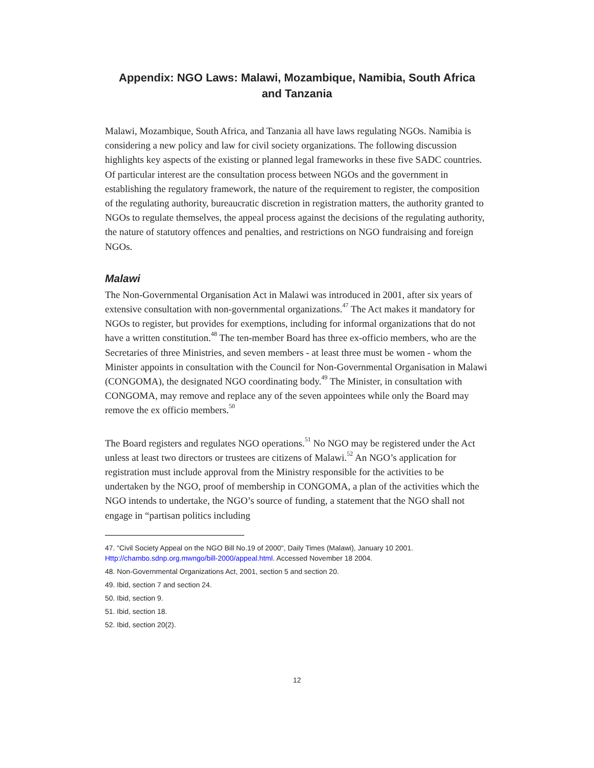Appendix: NGO Laws: Malawi, Mozambique, Namibia, South Africa
and Tanzania
Malawi, Mozambique, South Africa, and Tanzania all have laws regulating NGOs. Namibia is considering a new policy and law for civil society organizations. The following discussion highlights key aspects of the existing or planned legal frameworks in these five SADC countries. Of particular interest are the consultation process between NGOs and the government in establishing the regulatory framework, the nature of the requirement to register, the composition of the regulating authority, bureaucratic discretion in registration matters, the authority granted to NGOs to regulate themselves, the appeal process against the decisions of the regulating authority, the nature of statutory offences and penalties, and restrictions on NGO fundraising and foreign NGOs.
Malawi
The Non-Governmental Organisation Act in Malawi was introduced in 2001, after six years of extensive consultation with non-governmental organizations.<sup>47</sup> The Act makes it mandatory for NGOs to register, but provides for exemptions, including for informal organizations that do not have a written constitution.<sup>48</sup> The ten-member Board has three ex-officio members, who are the Secretaries of three Ministries, and seven members - at least three must be women - whom the Minister appoints in consultation with the Council for Non-Governmental Organisation in Malawi (CONGOMA), the designated NGO coordinating body.<sup>49</sup> The Minister, in consultation with CONGOMA, may remove and replace any of the seven appointees while only the Board may remove the ex officio members.<sup>50</sup>
The Board registers and regulates NGO operations.<sup>51</sup> No NGO may be registered under the Act unless at least two directors or trustees are citizens of Malawi.<sup>52</sup> An NGO’s application for registration must include approval from the Ministry responsible for the activities to be undertaken by the NGO, proof of membership in CONGOMA, a plan of the activities which the NGO intends to undertake, the NGO’s source of funding, a statement that the NGO shall not engage in “partisan politics including
47. “Civil Society Appeal on the NGO Bill No.19 of 2000", Daily Times (Malawi), January 10 2001. Http://chambo.sdnp.org.mwngo/bill-2000/appeal.html. Accessed November 18 2004.
48. Non-Governmental Organizations Act, 2001, section 5 and section 20.
49. Ibid, section 7 and section 24.
50. Ibid, section 9.
51. Ibid, section 18.
52. Ibid, section 20(2).
12